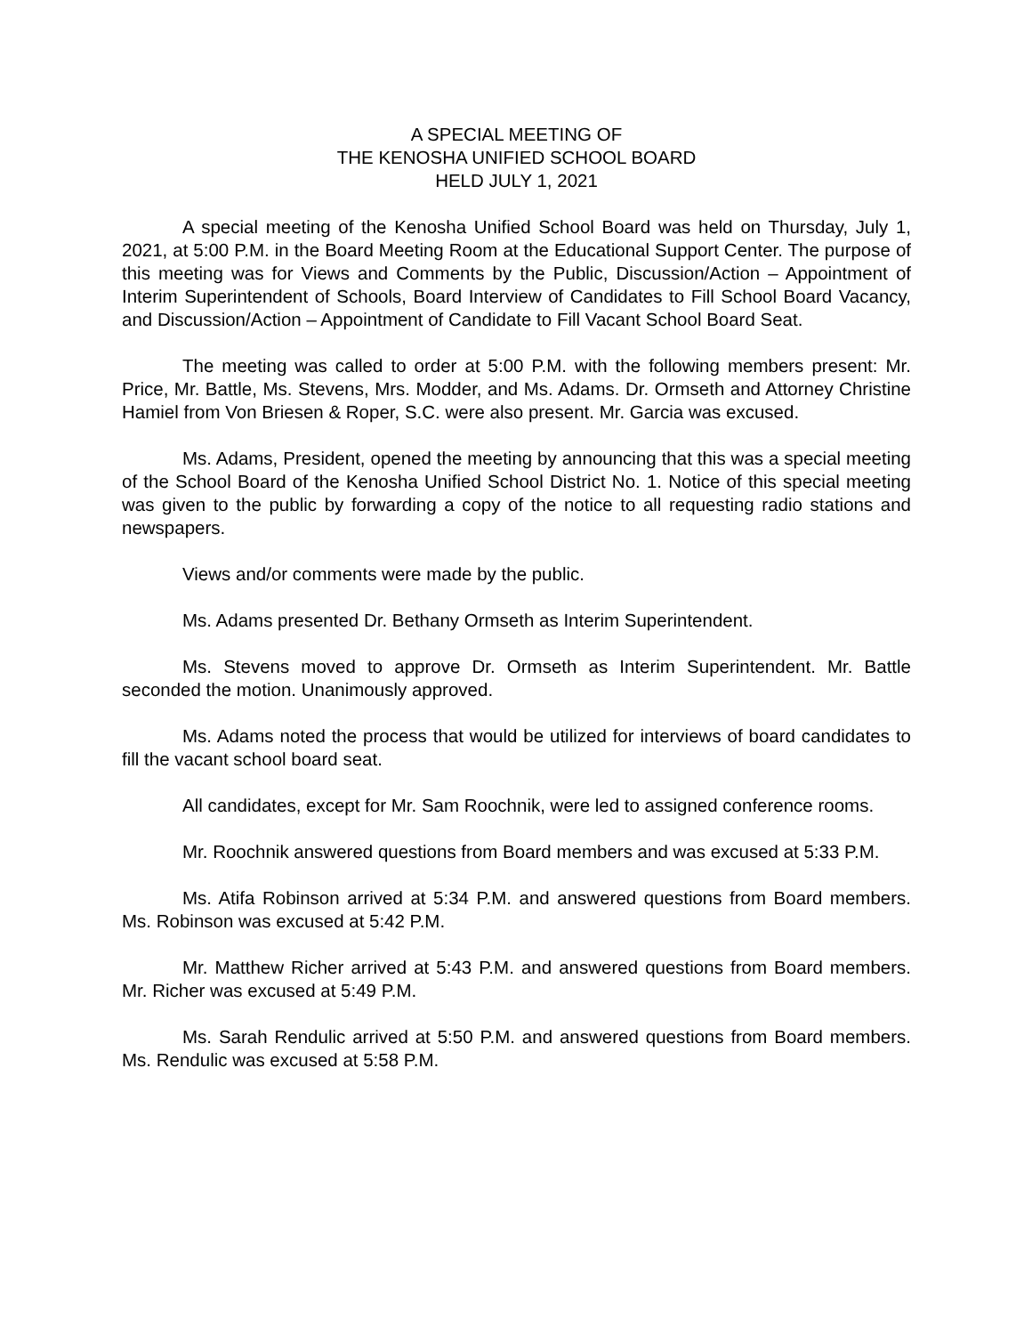A SPECIAL MEETING OF
THE KENOSHA UNIFIED SCHOOL BOARD
HELD JULY 1, 2021
A special meeting of the Kenosha Unified School Board was held on Thursday, July 1, 2021, at 5:00 P.M. in the Board Meeting Room at the Educational Support Center. The purpose of this meeting was for Views and Comments by the Public, Discussion/Action – Appointment of Interim Superintendent of Schools, Board Interview of Candidates to Fill School Board Vacancy, and Discussion/Action – Appointment of Candidate to Fill Vacant School Board Seat.
The meeting was called to order at 5:00 P.M. with the following members present: Mr. Price, Mr. Battle, Ms. Stevens, Mrs. Modder, and Ms. Adams. Dr. Ormseth and Attorney Christine Hamiel from Von Briesen & Roper, S.C. were also present. Mr. Garcia was excused.
Ms. Adams, President, opened the meeting by announcing that this was a special meeting of the School Board of the Kenosha Unified School District No. 1. Notice of this special meeting was given to the public by forwarding a copy of the notice to all requesting radio stations and newspapers.
Views and/or comments were made by the public.
Ms. Adams presented Dr. Bethany Ormseth as Interim Superintendent.
Ms. Stevens moved to approve Dr. Ormseth as Interim Superintendent. Mr. Battle seconded the motion. Unanimously approved.
Ms. Adams noted the process that would be utilized for interviews of board candidates to fill the vacant school board seat.
All candidates, except for Mr. Sam Roochnik, were led to assigned conference rooms.
Mr. Roochnik answered questions from Board members and was excused at 5:33 P.M.
Ms. Atifa Robinson arrived at 5:34 P.M. and answered questions from Board members. Ms. Robinson was excused at 5:42 P.M.
Mr. Matthew Richer arrived at 5:43 P.M. and answered questions from Board members. Mr. Richer was excused at 5:49 P.M.
Ms. Sarah Rendulic arrived at 5:50 P.M. and answered questions from Board members. Ms. Rendulic was excused at 5:58 P.M.